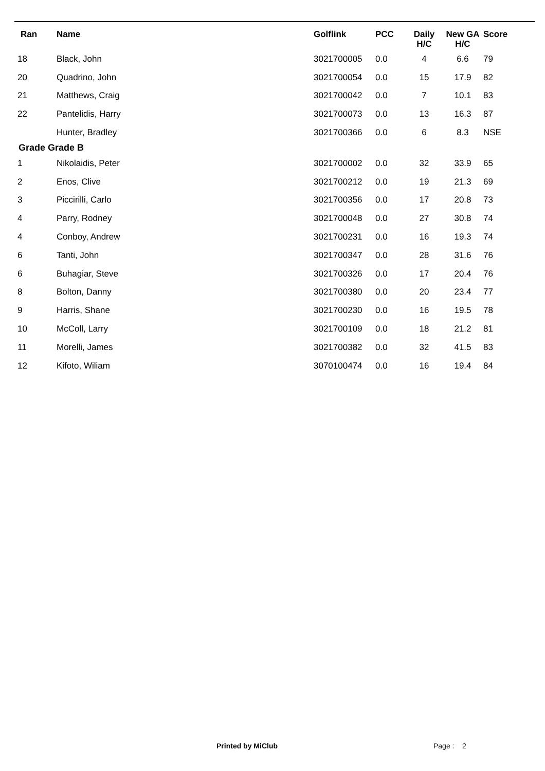| Ran | Name | Golflink | PCC | Daily H/C | New GA H/C | Score |
| --- | --- | --- | --- | --- | --- | --- |
| 18 | Black, John | 3021700005 | 0.0 | 4 | 6.6 | 79 |
| 20 | Quadrino, John | 3021700054 | 0.0 | 15 | 17.9 | 82 |
| 21 | Matthews, Craig | 3021700042 | 0.0 | 7 | 10.1 | 83 |
| 22 | Pantelidis, Harry | 3021700073 | 0.0 | 13 | 16.3 | 87 |
| | Hunter, Bradley | 3021700366 | 0.0 | 6 | 8.3 | NSE |
| Grade Grade B | | | | | | |
| 1 | Nikolaidis, Peter | 3021700002 | 0.0 | 32 | 33.9 | 65 |
| 2 | Enos, Clive | 3021700212 | 0.0 | 19 | 21.3 | 69 |
| 3 | Piccirilli, Carlo | 3021700356 | 0.0 | 17 | 20.8 | 73 |
| 4 | Parry, Rodney | 3021700048 | 0.0 | 27 | 30.8 | 74 |
| 4 | Conboy, Andrew | 3021700231 | 0.0 | 16 | 19.3 | 74 |
| 6 | Tanti, John | 3021700347 | 0.0 | 28 | 31.6 | 76 |
| 6 | Buhagiar, Steve | 3021700326 | 0.0 | 17 | 20.4 | 76 |
| 8 | Bolton, Danny | 3021700380 | 0.0 | 20 | 23.4 | 77 |
| 9 | Harris, Shane | 3021700230 | 0.0 | 16 | 19.5 | 78 |
| 10 | McColl, Larry | 3021700109 | 0.0 | 18 | 21.2 | 81 |
| 11 | Morelli, James | 3021700382 | 0.0 | 32 | 41.5 | 83 |
| 12 | Kifoto, Wiliam | 3070100474 | 0.0 | 16 | 19.4 | 84 |
Printed by MiClub Page : 2